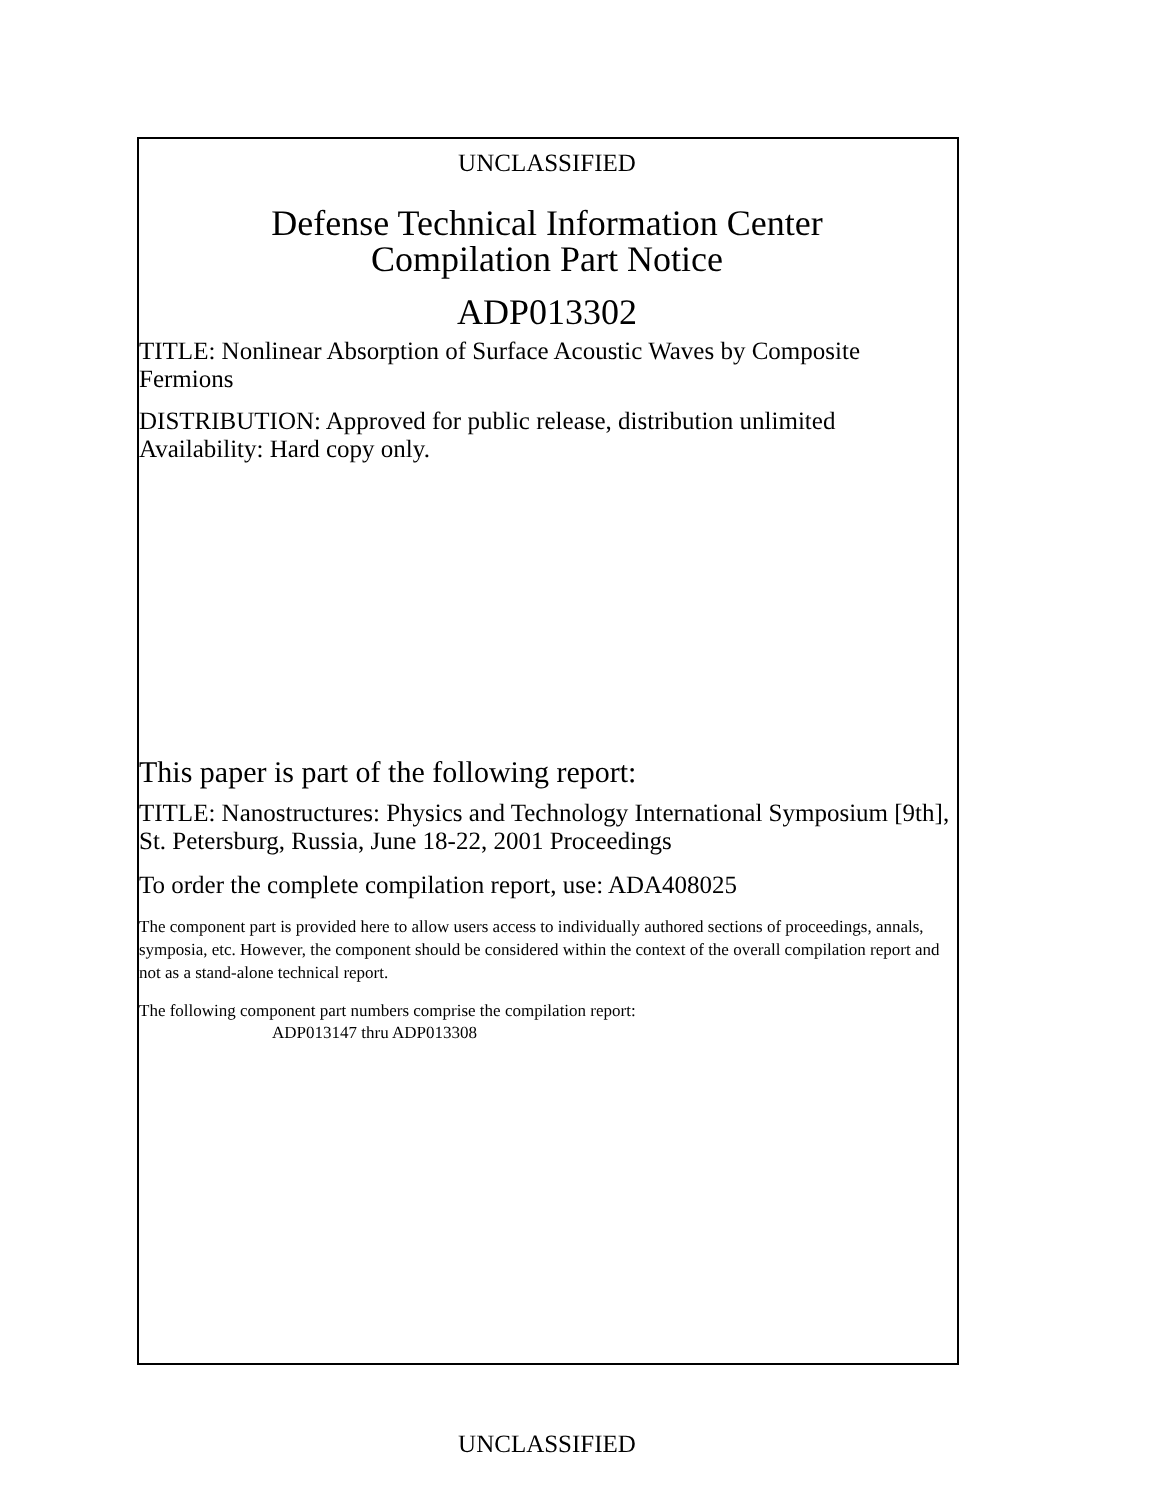UNCLASSIFIED
Defense Technical Information Center
Compilation Part Notice
ADP013302
TITLE: Nonlinear Absorption of Surface Acoustic Waves by Composite Fermions
DISTRIBUTION: Approved for public release, distribution unlimited
Availability: Hard copy only.
This paper is part of the following report:
TITLE: Nanostructures: Physics and Technology International Symposium [9th], St. Petersburg, Russia, June 18-22, 2001 Proceedings
To order the complete compilation report, use: ADA408025
The component part is provided here to allow users access to individually authored sections of proceedings, annals, symposia, etc. However, the component should be considered within the context of the overall compilation report and not as a stand-alone technical report.
The following component part numbers comprise the compilation report:
ADP013147 thru ADP013308
UNCLASSIFIED